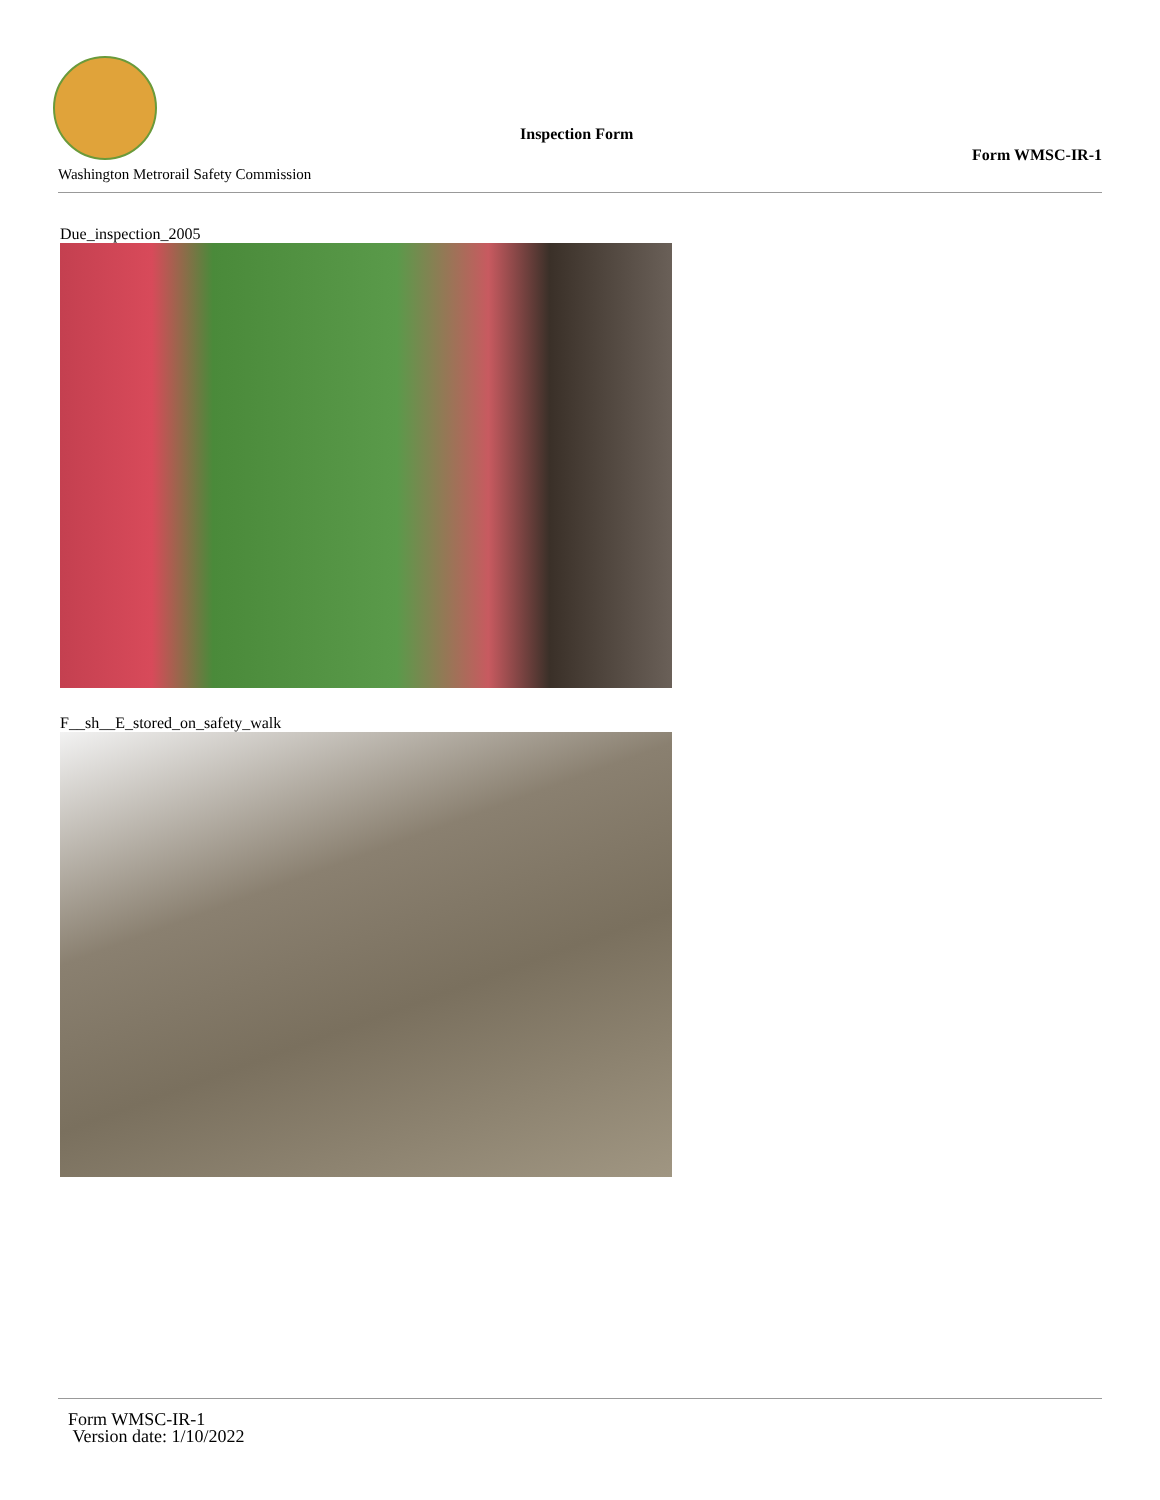Inspection Form
Form WMSC-IR-1
Washington Metrorail Safety Commission
Due_inspection_2005
F__sh__E_stored_on_safety_walk
Form WMSC-IR-1
Version date: 1/10/2022